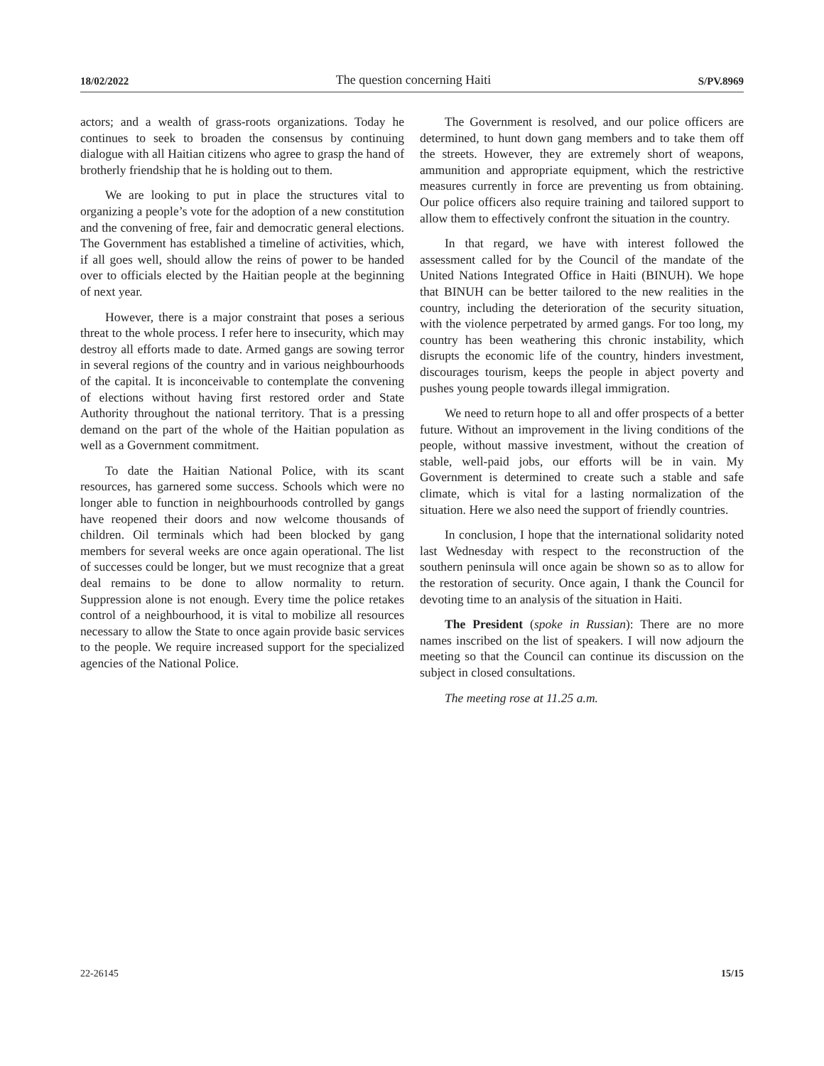18/02/2022 The question concerning Haiti S/PV.8969
actors; and a wealth of grass-roots organizations. Today he continues to seek to broaden the consensus by continuing dialogue with all Haitian citizens who agree to grasp the hand of brotherly friendship that he is holding out to them.
We are looking to put in place the structures vital to organizing a people’s vote for the adoption of a new constitution and the convening of free, fair and democratic general elections. The Government has established a timeline of activities, which, if all goes well, should allow the reins of power to be handed over to officials elected by the Haitian people at the beginning of next year.
However, there is a major constraint that poses a serious threat to the whole process. I refer here to insecurity, which may destroy all efforts made to date. Armed gangs are sowing terror in several regions of the country and in various neighbourhoods of the capital. It is inconceivable to contemplate the convening of elections without having first restored order and State Authority throughout the national territory. That is a pressing demand on the part of the whole of the Haitian population as well as a Government commitment.
To date the Haitian National Police, with its scant resources, has garnered some success. Schools which were no longer able to function in neighbourhoods controlled by gangs have reopened their doors and now welcome thousands of children. Oil terminals which had been blocked by gang members for several weeks are once again operational. The list of successes could be longer, but we must recognize that a great deal remains to be done to allow normality to return. Suppression alone is not enough. Every time the police retakes control of a neighbourhood, it is vital to mobilize all resources necessary to allow the State to once again provide basic services to the people. We require increased support for the specialized agencies of the National Police.
The Government is resolved, and our police officers are determined, to hunt down gang members and to take them off the streets. However, they are extremely short of weapons, ammunition and appropriate equipment, which the restrictive measures currently in force are preventing us from obtaining. Our police officers also require training and tailored support to allow them to effectively confront the situation in the country.
In that regard, we have with interest followed the assessment called for by the Council of the mandate of the United Nations Integrated Office in Haiti (BINUH). We hope that BINUH can be better tailored to the new realities in the country, including the deterioration of the security situation, with the violence perpetrated by armed gangs. For too long, my country has been weathering this chronic instability, which disrupts the economic life of the country, hinders investment, discourages tourism, keeps the people in abject poverty and pushes young people towards illegal immigration.
We need to return hope to all and offer prospects of a better future. Without an improvement in the living conditions of the people, without massive investment, without the creation of stable, well-paid jobs, our efforts will be in vain. My Government is determined to create such a stable and safe climate, which is vital for a lasting normalization of the situation. Here we also need the support of friendly countries.
In conclusion, I hope that the international solidarity noted last Wednesday with respect to the reconstruction of the southern peninsula will once again be shown so as to allow for the restoration of security. Once again, I thank the Council for devoting time to an analysis of the situation in Haiti.
The President (spoke in Russian): There are no more names inscribed on the list of speakers. I will now adjourn the meeting so that the Council can continue its discussion on the subject in closed consultations.
The meeting rose at 11.25 a.m.
22-26145 15/15